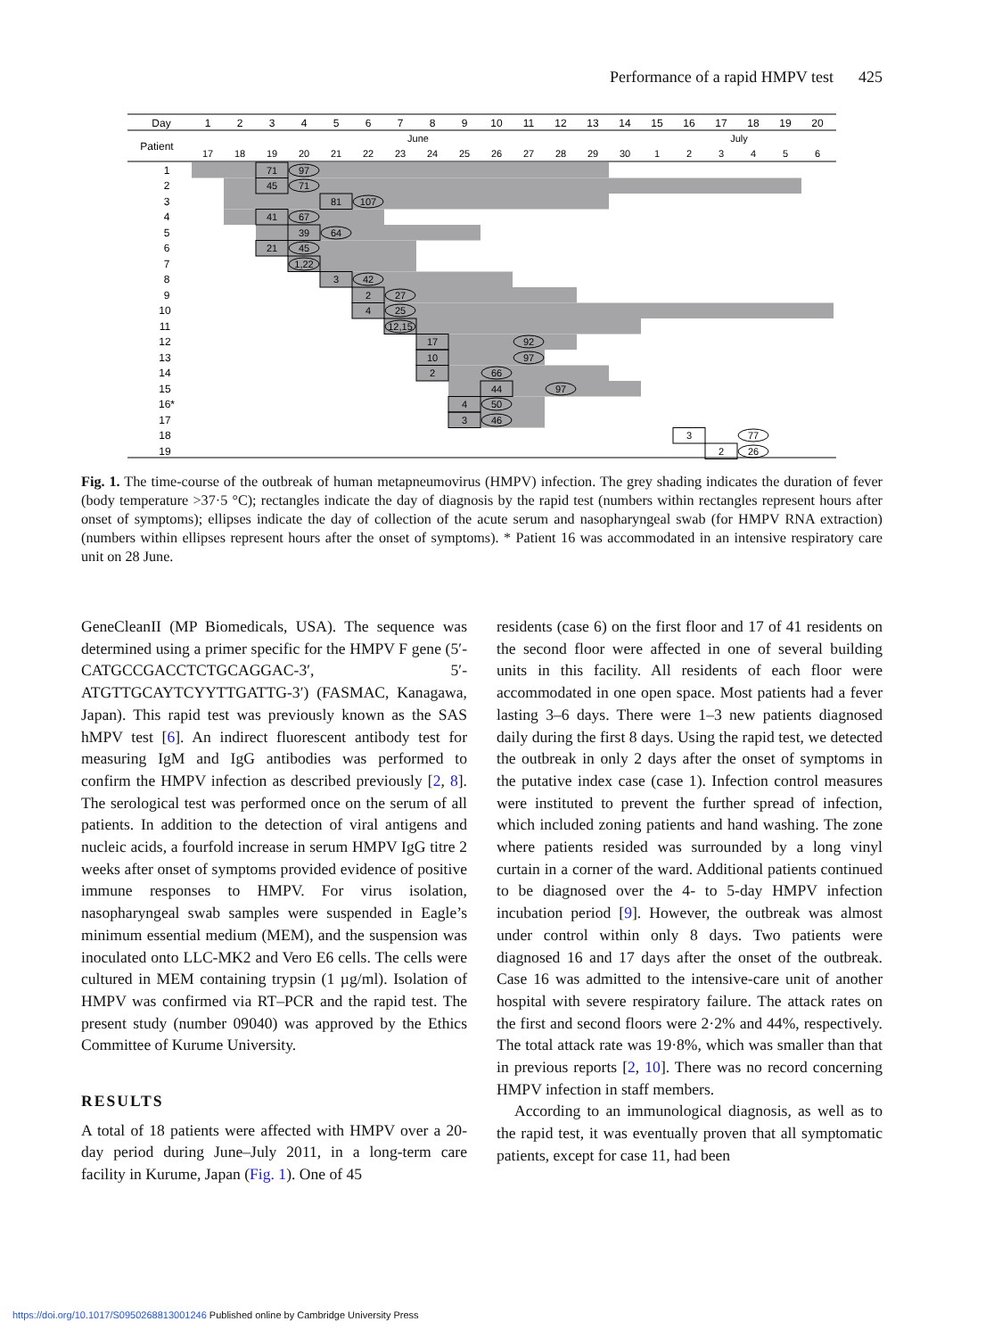Performance of a rapid HMPV test 425
Day
1
2
3
4
5
6
7
8
9
10
11
12
13
14
15
16
17
18
19
20
Patient
June
July
17
18
19
20
21
22
23
24
25
26
27
28
29
30
1
2
3
4
5
6
1
2
3
4
5
6
7
8
9
10
11
12
13
14
15
16*
17
18
19
71
97
45
71
81
107
41
67
39
64
21
45
1,22
3
42
2
27
4
25
12,15
17
92
10
97
2
66
44
97
4
50
3
46
3
77
2
26
Fig. 1. The time-course of the outbreak of human metapneumovirus (HMPV) infection. The grey shading indicates the duration of fever (body temperature >37·5 °C); rectangles indicate the day of diagnosis by the rapid test (numbers within rectangles represent hours after onset of symptoms); ellipses indicate the day of collection of the acute serum and nasopharyngeal swab (for HMPV RNA extraction) (numbers within ellipses represent hours after the onset of symptoms). * Patient 16 was accommodated in an intensive respiratory care unit on 28 June.
GeneCleanII (MP Biomedicals, USA). The sequence was determined using a primer specific for the HMPV F gene (5′-CATGCCGACCTCTGCAGGAC-3′, 5′-ATGTTGCAYTCYYTTGATTG-3′) (FASMAC, Kanagawa, Japan). This rapid test was previously known as the SAS hMPV test [6]. An indirect fluorescent antibody test for measuring IgM and IgG antibodies was performed to confirm the HMPV infection as described previously [2, 8]. The serological test was performed once on the serum of all patients. In addition to the detection of viral antigens and nucleic acids, a fourfold increase in serum HMPV IgG titre 2 weeks after onset of symptoms provided evidence of positive immune responses to HMPV. For virus isolation, nasopharyngeal swab samples were suspended in Eagle’s minimum essential medium (MEM), and the suspension was inoculated onto LLC-MK2 and Vero E6 cells. The cells were cultured in MEM containing trypsin (1 µg/ml). Isolation of HMPV was confirmed via RT–PCR and the rapid test. The present study (number 09040) was approved by the Ethics Committee of Kurume University.
RESULTS
A total of 18 patients were affected with HMPV over a 20-day period during June–July 2011, in a long-term care facility in Kurume, Japan (Fig. 1). One of 45
residents (case 6) on the first floor and 17 of 41 residents on the second floor were affected in one of several building units in this facility. All residents of each floor were accommodated in one open space. Most patients had a fever lasting 3–6 days. There were 1–3 new patients diagnosed daily during the first 8 days. Using the rapid test, we detected the outbreak in only 2 days after the onset of symptoms in the putative index case (case 1). Infection control measures were instituted to prevent the further spread of infection, which included zoning patients and hand washing. The zone where patients resided was surrounded by a long vinyl curtain in a corner of the ward. Additional patients continued to be diagnosed over the 4- to 5-day HMPV infection incubation period [9]. However, the outbreak was almost under control within only 8 days. Two patients were diagnosed 16 and 17 days after the onset of the outbreak. Case 16 was admitted to the intensive-care unit of another hospital with severe respiratory failure. The attack rates on the first and second floors were 2·2% and 44%, respectively. The total attack rate was 19·8%, which was smaller than that in previous reports [2, 10]. There was no record concerning HMPV infection in staff members.
According to an immunological diagnosis, as well as to the rapid test, it was eventually proven that all symptomatic patients, except for case 11, had been
https://doi.org/10.1017/S0950268813001246 Published online by Cambridge University Press